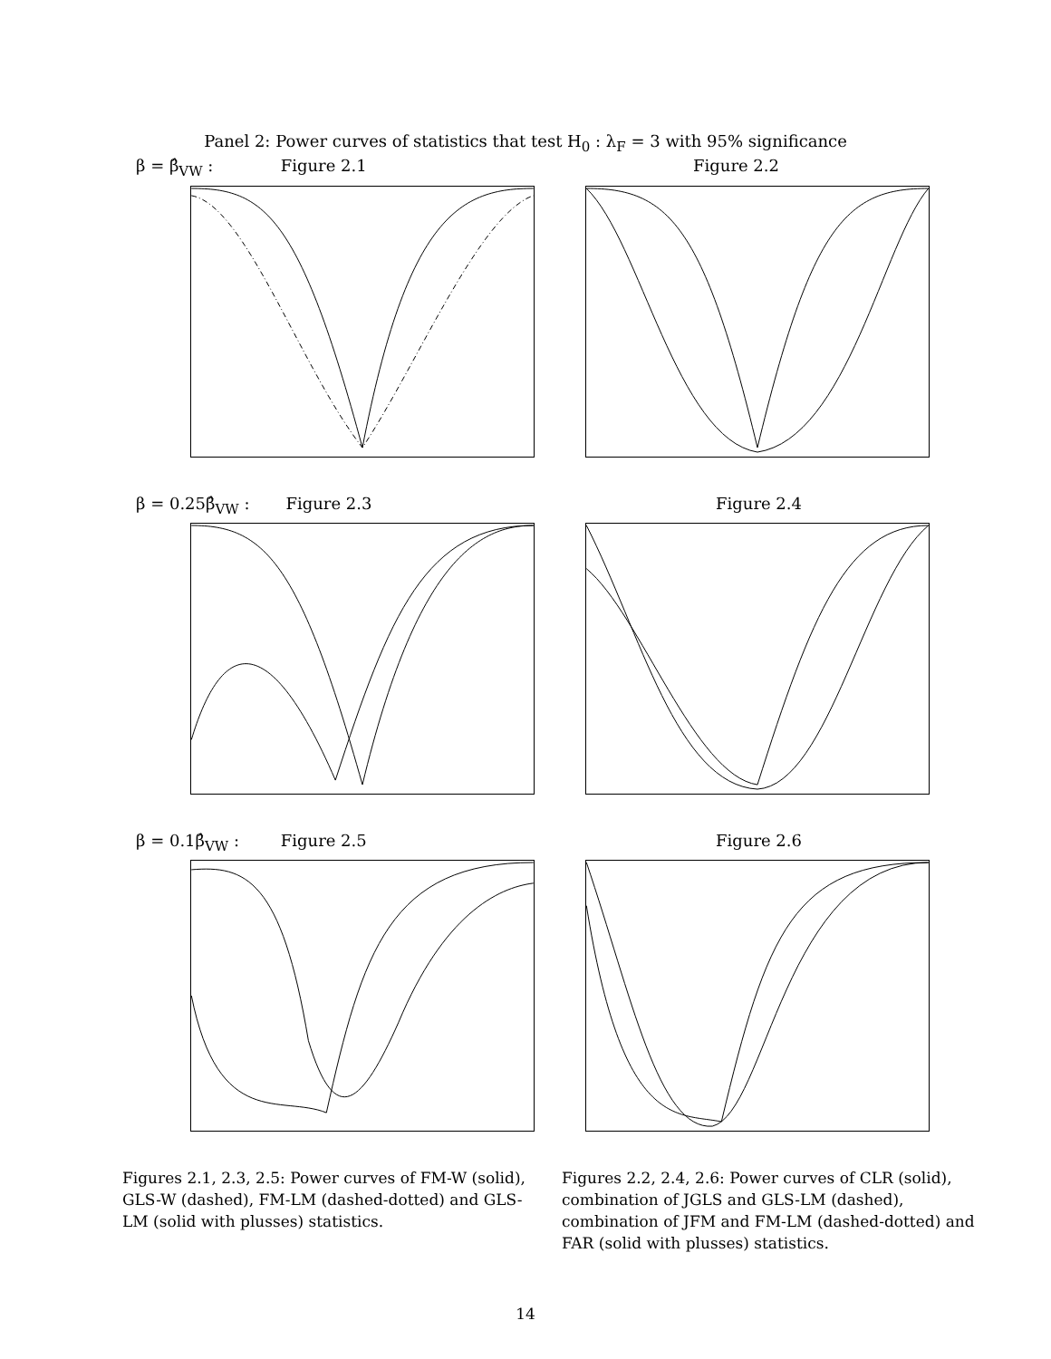Panel 2: Power curves of statistics that test H<sub>0</sub> : λ<sub>F</sub> = 3 with 95% significance
β = β̂<sub>VW</sub> : Figure 2.1 Figure 2.2
β = 0.25β̂<sub>VW</sub> : Figure 2.3 Figure 2.4
β = 0.1β̂<sub>VW</sub> : Figure 2.5 Figure 2.6
Figures 2.1, 2.3, 2.5: Power curves of FM-W (solid), GLS-W (dashed), FM-LM (dashed-dotted) and GLS-LM (solid with plusses) statistics.
Figures 2.2, 2.4, 2.6: Power curves of CLR (solid), combination of JGLS and GLS-LM (dashed), combination of JFM and FM-LM (dashed-dotted) and FAR (solid with plusses) statistics.
14